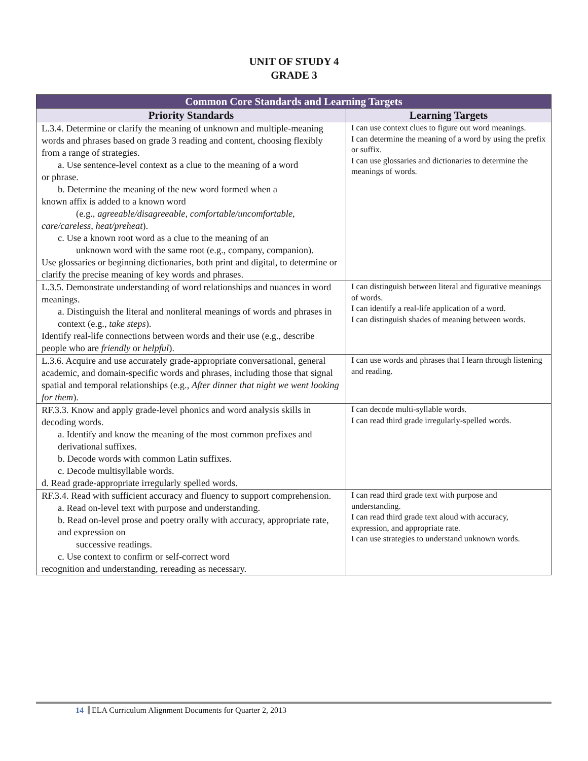UNIT OF STUDY 4
GRADE 3
| Common Core Standards and Learning Targets | |
| --- | --- |
| Priority Standards | Learning Targets |
| L.3.4. Determine or clarify the meaning of unknown and multiple-meaning words and phrases based on grade 3 reading and content, choosing flexibly from a range of strategies. a. Use sentence-level context as a clue to the meaning of a word or phrase. b. Determine the meaning of the new word formed when a known affix is added to a known word (e.g., agreeable/disagreeable, comfortable/uncomfortable, care/careless, heat/preheat ). c. Use a known root word as a clue to the meaning of an unknown word with the same root (e.g., company, companion). Use glossaries or beginning dictionaries, both print and digital, to determine or clarify the precise meaning of key words and phrases. | I can use context clues to figure out word meanings. I can determine the meaning of a word by using the prefix or suffix. I can use glossaries and dictionaries to determine the meanings of words. |
| L.3.5. Demonstrate understanding of word relationships and nuances in word meanings. a. Distinguish the literal and nonliteral meanings of words and phrases in context (e.g., take steps ). Identify real-life connections between words and their use (e.g., describe people who are friendly or helpful ). | I can distinguish between literal and figurative meanings of words. I can identify a real-life application of a word. I can distinguish shades of meaning between words. |
| L.3.6. Acquire and use accurately grade-appropriate conversational, general academic, and domain-specific words and phrases, including those that signal spatial and temporal relationships (e.g., After dinner that night we went looking for them ). | I can use words and phrases that I learn through listening and reading. |
| RF.3.3. Know and apply grade-level phonics and word analysis skills in decoding words. a. Identify and know the meaning of the most common prefixes and derivational suffixes. b. Decode words with common Latin suffixes. c. Decode multisyllable words. d. Read grade-appropriate irregularly spelled words. | I can decode multi-syllable words. I can read third grade irregularly-spelled words. |
| RF.3.4. Read with sufficient accuracy and fluency to support comprehension. a. Read on-level text with purpose and understanding. b. Read on-level prose and poetry orally with accuracy, appropriate rate, and expression on successive readings. c. Use context to confirm or self-correct word recognition and understanding, rereading as necessary. | I can read third grade text with purpose and understanding. I can read third grade text aloud with accuracy, expression, and appropriate rate. I can use strategies to understand unknown words. |
14 ELA Curriculum Alignment Documents for Quarter 2, 2013